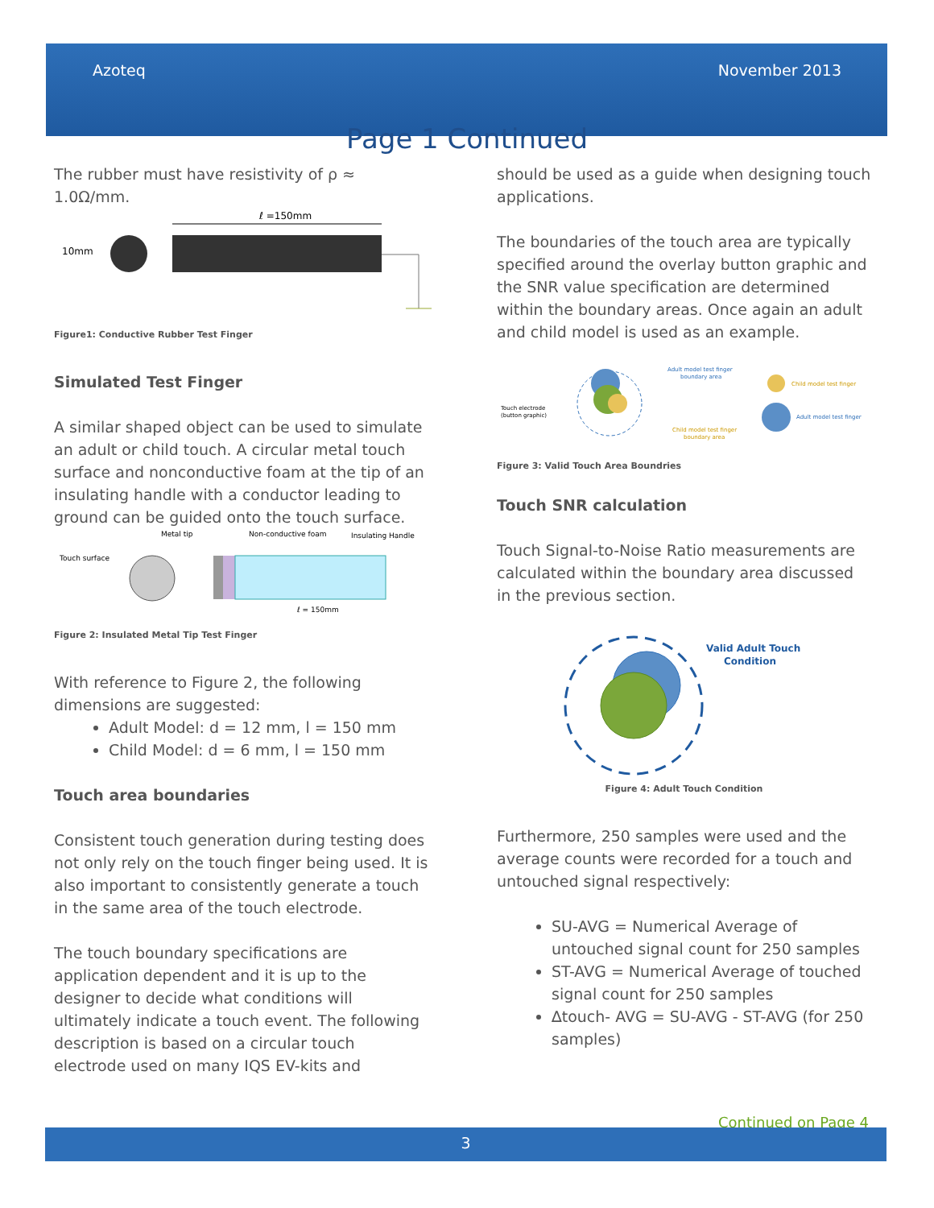Azoteq November 2013
Page 1 Continued
The rubber must have resistivity of ρ ≈ 1.0Ω/mm.
10mm
ℓ =150mm
Figure1: Conductive Rubber Test Finger
Simulated Test Finger
A similar shaped object can be used to simulate an adult or child touch. A circular metal touch surface and nonconductive foam at the tip of an insulating handle with a conductor leading to ground can be guided onto the touch surface.
Touch surface
Metal tip
Non-conductive foam
Insulating Handle
ℓ = 150mm
Figure 2: Insulated Metal Tip Test Finger
With reference to Figure 2, the following dimensions are suggested:
Adult Model: d = 12 mm, l = 150 mm
Child Model: d = 6 mm, l = 150 mm
Touch area boundaries
Consistent touch generation during testing does not only rely on the touch finger being used. It is also important to consistently generate a touch in the same area of the touch electrode.
The touch boundary specifications are application dependent and it is up to the designer to decide what conditions will ultimately indicate a touch event. The following description is based on a circular touch electrode used on many IQS EV-kits and
should be used as a guide when designing touch applications.
The boundaries of the touch area are typically specified around the overlay button graphic and the SNR value specification are determined within the boundary areas. Once again an adult and child model is used as an example.
Touch electrode
(button graphic)
Adult model test finger
boundary area
Child model test finger
boundary area
Child model test finger
Adult model test finger
Figure 3: Valid Touch Area Boundries
Touch SNR calculation
Touch Signal-to-Noise Ratio measurements are calculated within the boundary area discussed in the previous section.
Valid Adult Touch
Condition
Figure 4: Adult Touch Condition
Furthermore, 250 samples were used and the average counts were recorded for a touch and untouched signal respectively:
SU-AVG = Numerical Average of untouched signal count for 250 samples
ST-AVG = Numerical Average of touched signal count for 250 samples
∆touch- AVG = SU-AVG - ST-AVG (for 250 samples)
Continued on Page 4
3